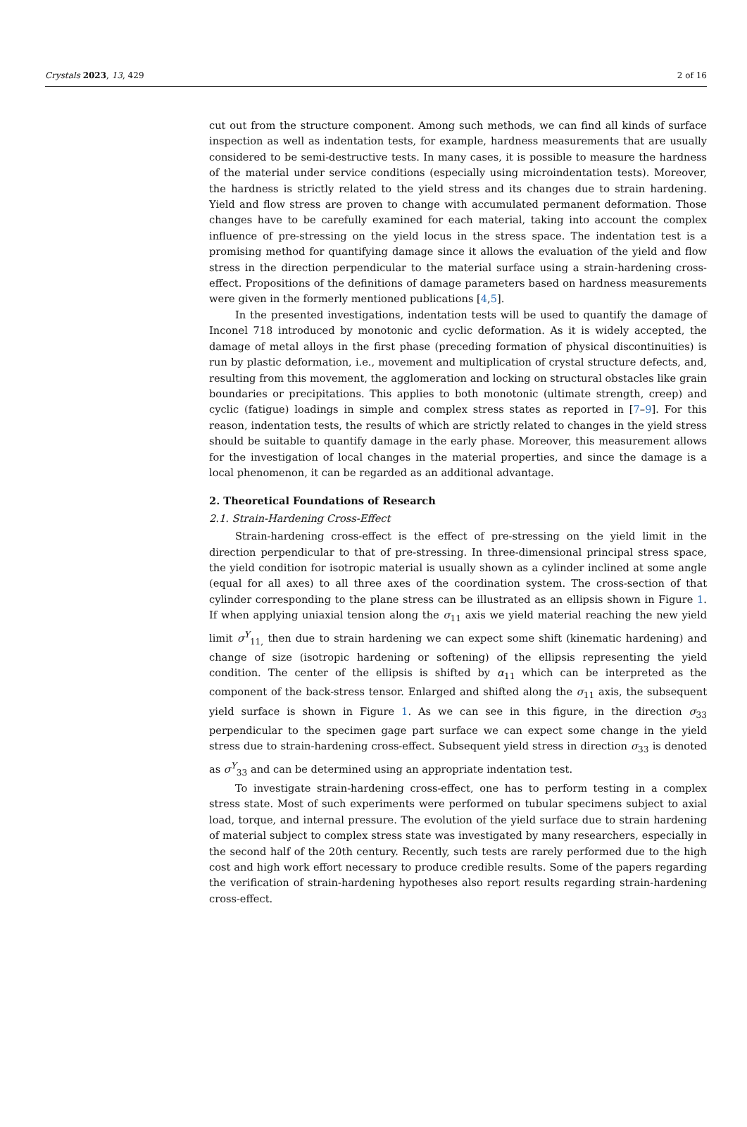Crystals 2023, 13, 429 2 of 16
cut out from the structure component. Among such methods, we can find all kinds of surface inspection as well as indentation tests, for example, hardness measurements that are usually considered to be semi-destructive tests. In many cases, it is possible to measure the hardness of the material under service conditions (especially using microindentation tests). Moreover, the hardness is strictly related to the yield stress and its changes due to strain hardening. Yield and flow stress are proven to change with accumulated permanent deformation. Those changes have to be carefully examined for each material, taking into account the complex influence of pre-stressing on the yield locus in the stress space. The indentation test is a promising method for quantifying damage since it allows the evaluation of the yield and flow stress in the direction perpendicular to the material surface using a strain-hardening cross-effect. Propositions of the definitions of damage parameters based on hardness measurements were given in the formerly mentioned publications [4,5].
In the presented investigations, indentation tests will be used to quantify the damage of Inconel 718 introduced by monotonic and cyclic deformation. As it is widely accepted, the damage of metal alloys in the first phase (preceding formation of physical discontinuities) is run by plastic deformation, i.e., movement and multiplication of crystal structure defects, and, resulting from this movement, the agglomeration and locking on structural obstacles like grain boundaries or precipitations. This applies to both monotonic (ultimate strength, creep) and cyclic (fatigue) loadings in simple and complex stress states as reported in [7–9]. For this reason, indentation tests, the results of which are strictly related to changes in the yield stress should be suitable to quantify damage in the early phase. Moreover, this measurement allows for the investigation of local changes in the material properties, and since the damage is a local phenomenon, it can be regarded as an additional advantage.
2. Theoretical Foundations of Research
2.1. Strain-Hardening Cross-Effect
Strain-hardening cross-effect is the effect of pre-stressing on the yield limit in the direction perpendicular to that of pre-stressing. In three-dimensional principal stress space, the yield condition for isotropic material is usually shown as a cylinder inclined at some angle (equal for all axes) to all three axes of the coordination system. The cross-section of that cylinder corresponding to the plane stress can be illustrated as an ellipsis shown in Figure 1. If when applying uniaxial tension along the σ<sub>11</sub> axis we yield material reaching the new yield limit σ<sup>Y</sup><sub>11,</sub> then due to strain hardening we can expect some shift (kinematic hardening) and change of size (isotropic hardening or softening) of the ellipsis representing the yield condition. The center of the ellipsis is shifted by α<sub>11</sub> which can be interpreted as the component of the back-stress tensor. Enlarged and shifted along the σ<sub>11</sub> axis, the subsequent yield surface is shown in Figure 1. As we can see in this figure, in the direction σ<sub>33</sub> perpendicular to the specimen gage part surface we can expect some change in the yield stress due to strain-hardening cross-effect. Subsequent yield stress in direction σ<sub>33</sub> is denoted as σ<sup>Y</sup><sub>33</sub> and can be determined using an appropriate indentation test.
To investigate strain-hardening cross-effect, one has to perform testing in a complex stress state. Most of such experiments were performed on tubular specimens subject to axial load, torque, and internal pressure. The evolution of the yield surface due to strain hardening of material subject to complex stress state was investigated by many researchers, especially in the second half of the 20th century. Recently, such tests are rarely performed due to the high cost and high work effort necessary to produce credible results. Some of the papers regarding the verification of strain-hardening hypotheses also report results regarding strain-hardening cross-effect.